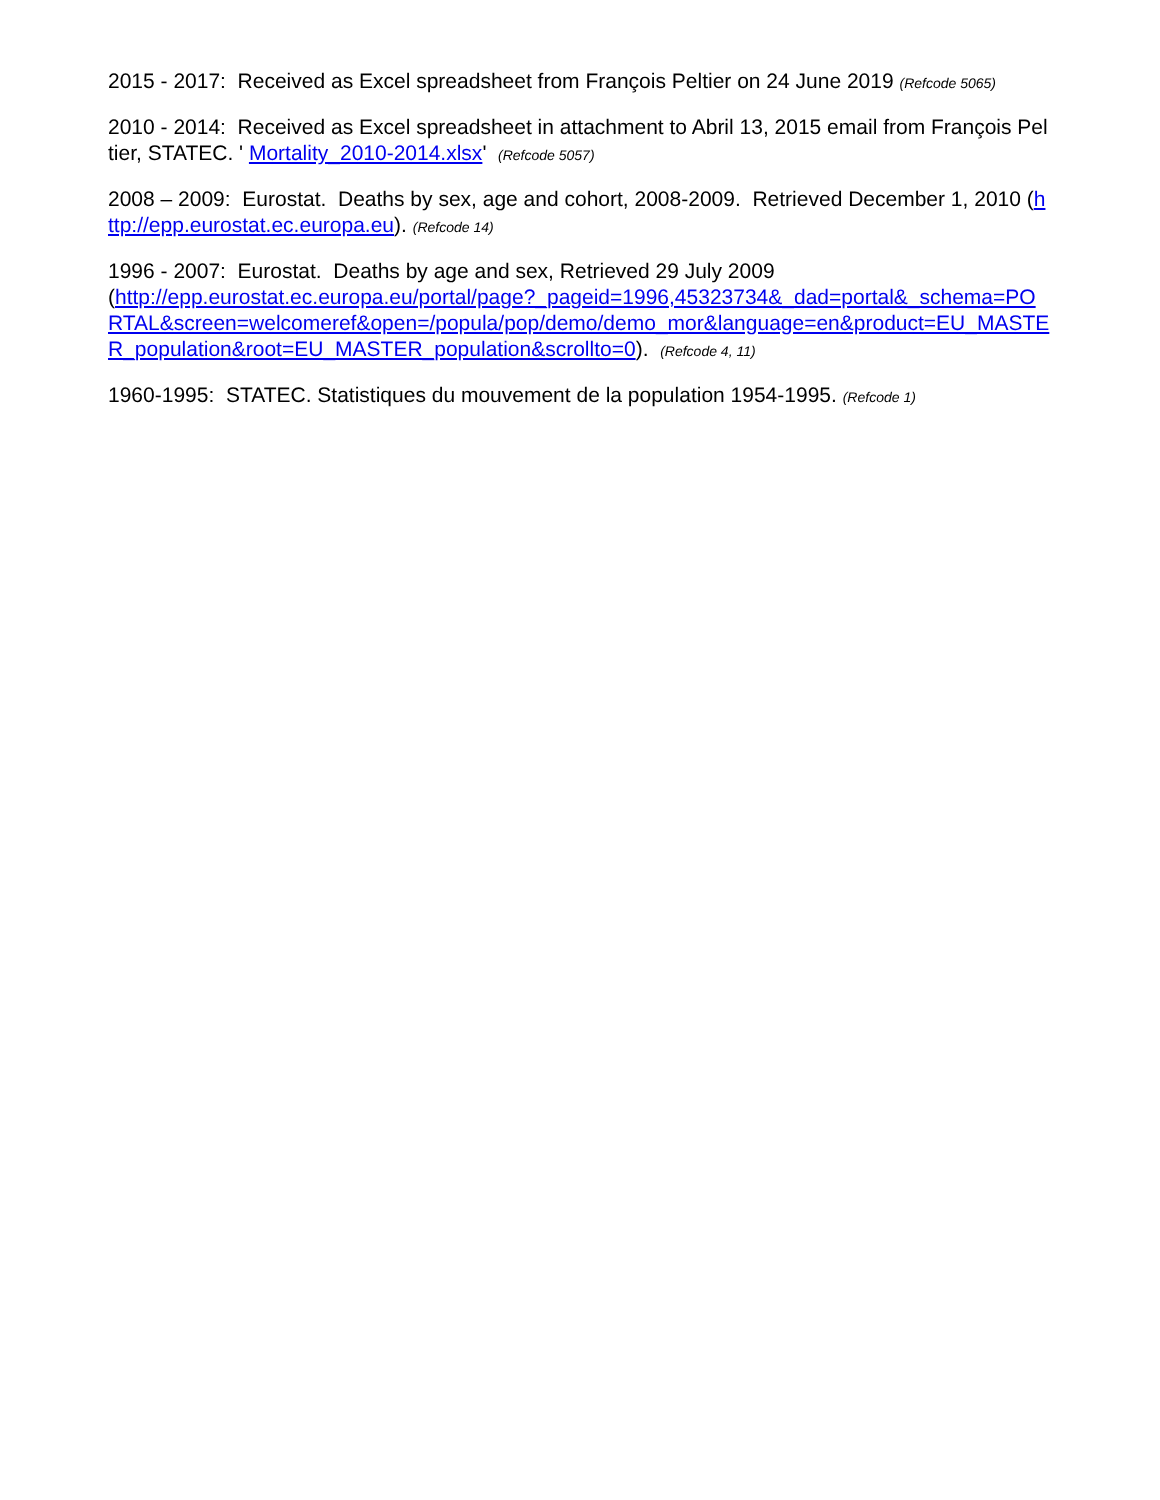2015 - 2017: Received as Excel spreadsheet from François Peltier on 24 June 2019 (Refcode 5065)
2010 - 2014: Received as Excel spreadsheet in attachment to Abril 13, 2015 email from François Peltier, STATEC. ' Mortality_2010-2014.xlsx' (Refcode 5057)
2008 – 2009: Eurostat. Deaths by sex, age and cohort, 2008-2009. Retrieved December 1, 2010 (http://epp.eurostat.ec.europa.eu). (Refcode 14)
1996 - 2007: Eurostat. Deaths by age and sex, Retrieved 29 July 2009
(http://epp.eurostat.ec.europa.eu/portal/page?_pageid=1996,45323734&_dad=portal&_schema=PORTAL&screen=welcomeref&open=/popula/pop/demo/demo_mor&language=en&product=EU_MASTER_population&root=EU_MASTER_population&scrollto=0). (Refcode 4, 11)
1960-1995: STATEC. Statistiques du mouvement de la population 1954-1995. (Refcode 1)